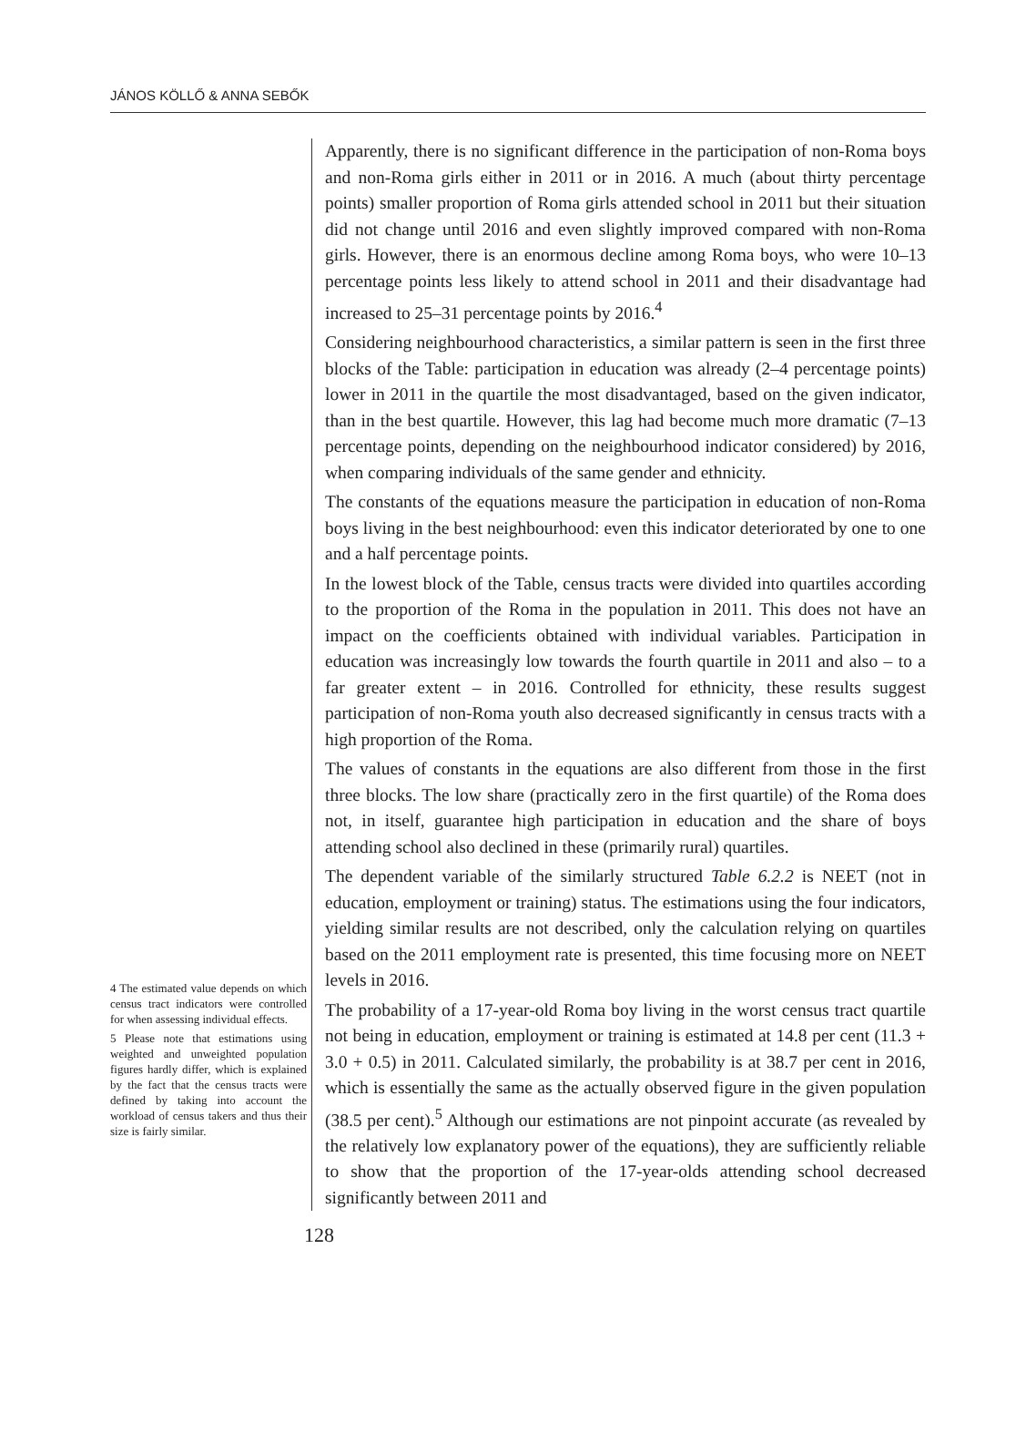JÁNOS KÖLLŐ & ANNA SEBŐK
4 The estimated value depends on which census tract indicators were controlled for when assessing individual effects.
5 Please note that estimations using weighted and unweighted population figures hardly differ, which is explained by the fact that the census tracts were defined by taking into account the workload of census takers and thus their size is fairly similar.
Apparently, there is no significant difference in the participation of non-Roma boys and non-Roma girls either in 2011 or in 2016. A much (about thirty percentage points) smaller proportion of Roma girls attended school in 2011 but their situation did not change until 2016 and even slightly improved compared with non-Roma girls. However, there is an enormous decline among Roma boys, who were 10–13 percentage points less likely to attend school in 2011 and their disadvantage had increased to 25–31 percentage points by 2016.<sup>4</sup>
Considering neighbourhood characteristics, a similar pattern is seen in the first three blocks of the Table: participation in education was already (2–4 percentage points) lower in 2011 in the quartile the most disadvantaged, based on the given indicator, than in the best quartile. However, this lag had become much more dramatic (7–13 percentage points, depending on the neighbourhood indicator considered) by 2016, when comparing individuals of the same gender and ethnicity.
The constants of the equations measure the participation in education of non-Roma boys living in the best neighbourhood: even this indicator deteriorated by one to one and a half percentage points.
In the lowest block of the Table, census tracts were divided into quartiles according to the proportion of the Roma in the population in 2011. This does not have an impact on the coefficients obtained with individual variables. Participation in education was increasingly low towards the fourth quartile in 2011 and also – to a far greater extent – in 2016. Controlled for ethnicity, these results suggest participation of non-Roma youth also decreased significantly in census tracts with a high proportion of the Roma.
The values of constants in the equations are also different from those in the first three blocks. The low share (practically zero in the first quartile) of the Roma does not, in itself, guarantee high participation in education and the share of boys attending school also declined in these (primarily rural) quartiles.
The dependent variable of the similarly structured Table 6.2.2 is NEET (not in education, employment or training) status. The estimations using the four indicators, yielding similar results are not described, only the calculation relying on quartiles based on the 2011 employment rate is presented, this time focusing more on NEET levels in 2016.
The probability of a 17-year-old Roma boy living in the worst census tract quartile not being in education, employment or training is estimated at 14.8 per cent (11.3 + 3.0 + 0.5) in 2011. Calculated similarly, the probability is at 38.7 per cent in 2016, which is essentially the same as the actually observed figure in the given population (38.5 per cent).<sup>5</sup> Although our estimations are not pinpoint accurate (as revealed by the relatively low explanatory power of the equations), they are sufficiently reliable to show that the proportion of the 17-year-olds attending school decreased significantly between 2011 and
128